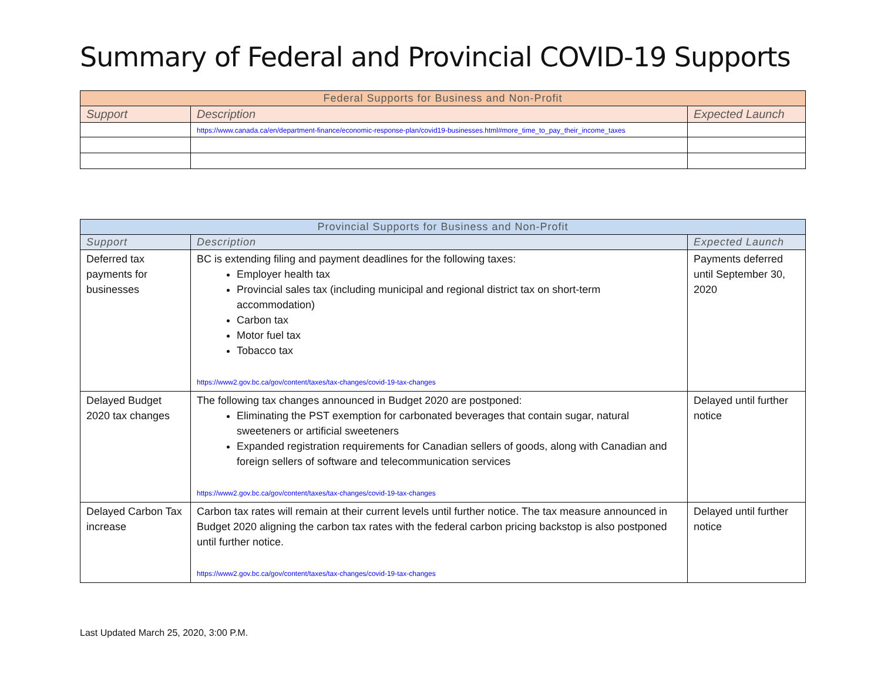Summary of Federal and Provincial COVID-19 Supports
| Federal Supports for Business and Non-Profit | | |
| --- | --- | --- |
| Support | Description | Expected Launch |
| | https://www.canada.ca/en/department-finance/economic-response-plan/covid19-businesses.html#more_time_to_pay_their_income_taxes | |
| Provincial Supports for Business and Non-Profit | | |
| --- | --- | --- |
| Support | Description | Expected Launch |
| Deferred tax payments for businesses | BC is extending filing and payment deadlines for the following taxes: Employer health tax Provincial sales tax (including municipal and regional district tax on short-term accommodation) Carbon tax Motor fuel tax Tobacco tax https://www2.gov.bc.ca/gov/content/taxes/tax-changes/covid-19-tax-changes | Payments deferred until September 30, 2020 |
| Delayed Budget 2020 tax changes | The following tax changes announced in Budget 2020 are postponed: Eliminating the PST exemption for carbonated beverages that contain sugar, natural sweeteners or artificial sweeteners Expanded registration requirements for Canadian sellers of goods, along with Canadian and foreign sellers of software and telecommunication services https://www2.gov.bc.ca/gov/content/taxes/tax-changes/covid-19-tax-changes | Delayed until further notice |
| Delayed Carbon Tax increase | Carbon tax rates will remain at their current levels until further notice. The tax measure announced in Budget 2020 aligning the carbon tax rates with the federal carbon pricing backstop is also postponed until further notice. https://www2.gov.bc.ca/gov/content/taxes/tax-changes/covid-19-tax-changes | Delayed until further notice |
Last Updated March 25, 2020, 3:00 P.M.